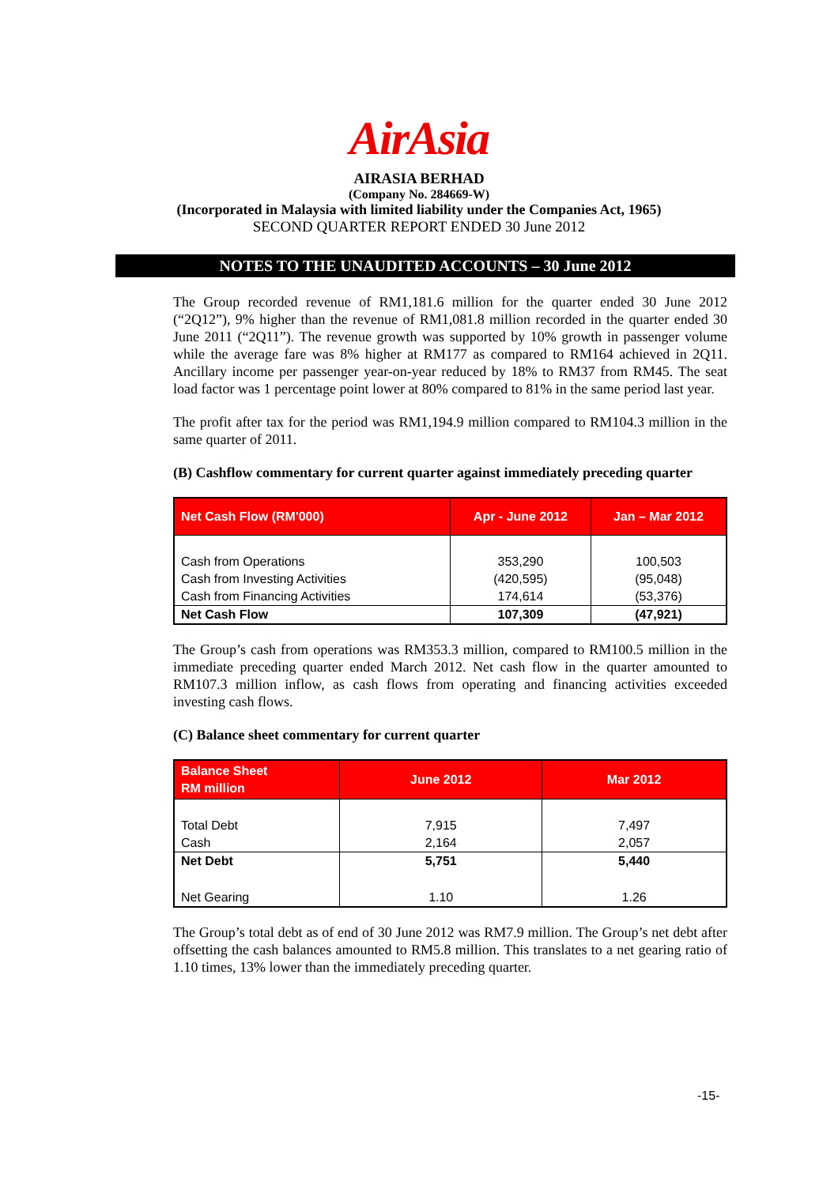AirAsia
AIRASIA BERHAD
(Company No. 284669-W)
(Incorporated in Malaysia with limited liability under the Companies Act, 1965)
SECOND QUARTER REPORT ENDED 30 June 2012
NOTES TO THE UNAUDITED ACCOUNTS – 30 June 2012
The Group recorded revenue of RM1,181.6 million for the quarter ended 30 June 2012 (“2Q12”), 9% higher than the revenue of RM1,081.8 million recorded in the quarter ended 30 June 2011 (“2Q11”). The revenue growth was supported by 10% growth in passenger volume while the average fare was 8% higher at RM177 as compared to RM164 achieved in 2Q11. Ancillary income per passenger year-on-year reduced by 18% to RM37 from RM45. The seat load factor was 1 percentage point lower at 80% compared to 81% in the same period last year.
The profit after tax for the period was RM1,194.9 million compared to RM104.3 million in the same quarter of 2011.
(B) Cashflow commentary for current quarter against immediately preceding quarter
| Net Cash Flow (RM'000) | Apr - June 2012 | Jan – Mar 2012 |
| --- | --- | --- |
| Cash from Operations Cash from Investing Activities Cash from Financing Activities | 353,290 (420,595) 174,614 | 100,503 (95,048) (53,376) |
| Net Cash Flow | 107,309 | (47,921) |
The Group’s cash from operations was RM353.3 million, compared to RM100.5 million in the immediate preceding quarter ended March 2012. Net cash flow in the quarter amounted to RM107.3 million inflow, as cash flows from operating and financing activities exceeded investing cash flows.
(C) Balance sheet commentary for current quarter
| Balance Sheet RM million | June 2012 | Mar 2012 |
| --- | --- | --- |
| Total Debt Cash | 7,915 2,164 | 7,497 2,057 |
| Net Debt | 5,751 | 5,440 |
| Net Gearing | 1.10 | 1.26 |
The Group’s total debt as of end of 30 June 2012 was RM7.9 million. The Group’s net debt after offsetting the cash balances amounted to RM5.8 million. This translates to a net gearing ratio of 1.10 times, 13% lower than the immediately preceding quarter.
-15-